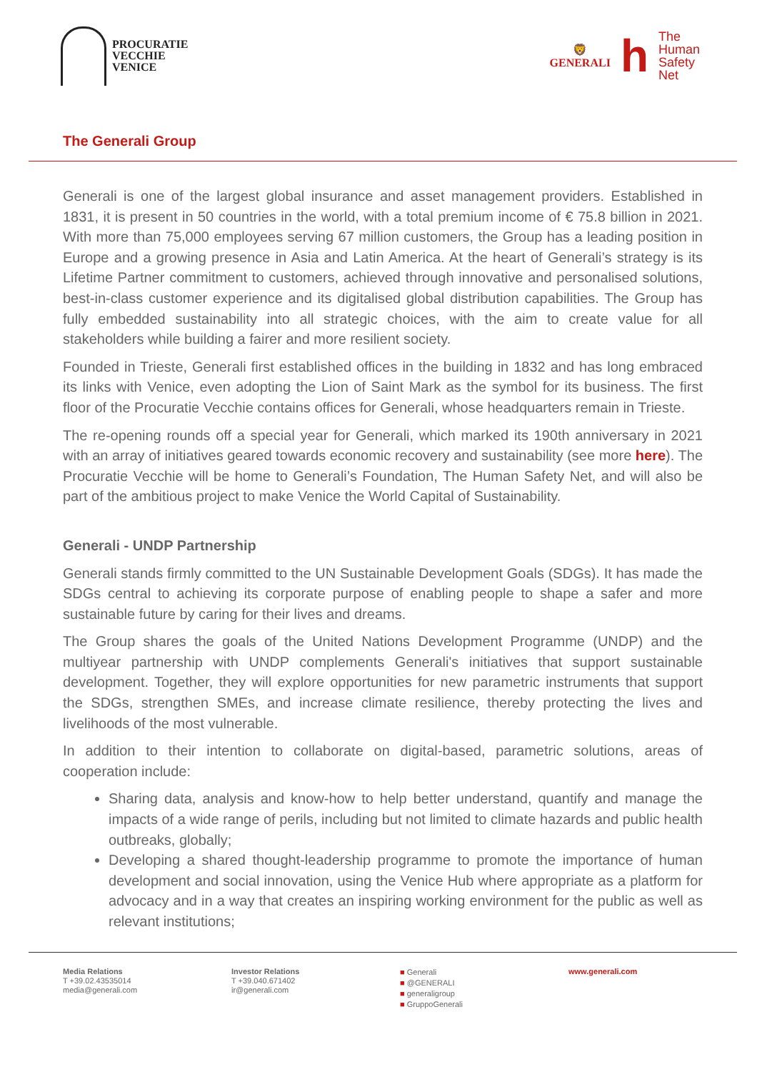PROCURATIE
VECCHIE
VENICE
🦁
GENERALI
h
The
Human
Safety
Net
The Generali Group
Generali is one of the largest global insurance and asset management providers. Established in 1831, it is present in 50 countries in the world, with a total premium income of € 75.8 billion in 2021. With more than 75,000 employees serving 67 million customers, the Group has a leading position in Europe and a growing presence in Asia and Latin America. At the heart of Generali’s strategy is its Lifetime Partner commitment to customers, achieved through innovative and personalised solutions, best-in-class customer experience and its digitalised global distribution capabilities. The Group has fully embedded sustainability into all strategic choices, with the aim to create value for all stakeholders while building a fairer and more resilient society.
Founded in Trieste, Generali first established offices in the building in 1832 and has long embraced its links with Venice, even adopting the Lion of Saint Mark as the symbol for its business. The first floor of the Procuratie Vecchie contains offices for Generali, whose headquarters remain in Trieste.
The re-opening rounds off a special year for Generali, which marked its 190th anniversary in 2021 with an array of initiatives geared towards economic recovery and sustainability (see more here). The Procuratie Vecchie will be home to Generali’s Foundation, The Human Safety Net, and will also be part of the ambitious project to make Venice the World Capital of Sustainability.
Generali - UNDP Partnership
Generali stands firmly committed to the UN Sustainable Development Goals (SDGs). It has made the SDGs central to achieving its corporate purpose of enabling people to shape a safer and more sustainable future by caring for their lives and dreams.
The Group shares the goals of the United Nations Development Programme (UNDP) and the multiyear partnership with UNDP complements Generali's initiatives that support sustainable development. Together, they will explore opportunities for new parametric instruments that support the SDGs, strengthen SMEs, and increase climate resilience, thereby protecting the lives and livelihoods of the most vulnerable.
In addition to their intention to collaborate on digital-based, parametric solutions, areas of cooperation include:
Sharing data, analysis and know-how to help better understand, quantify and manage the impacts of a wide range of perils, including but not limited to climate hazards and public health outbreaks, globally;
Developing a shared thought-leadership programme to promote the importance of human development and social innovation, using the Venice Hub where appropriate as a platform for advocacy and in a way that creates an inspiring working environment for the public as well as relevant institutions;
Media Relations
T +39.02.43535014
media@generali.com
Investor Relations
T +39.040.671402
ir@generali.com
■ Generali
■ @GENERALI
■ generaligroup
■ GruppoGenerali
www.generali.com